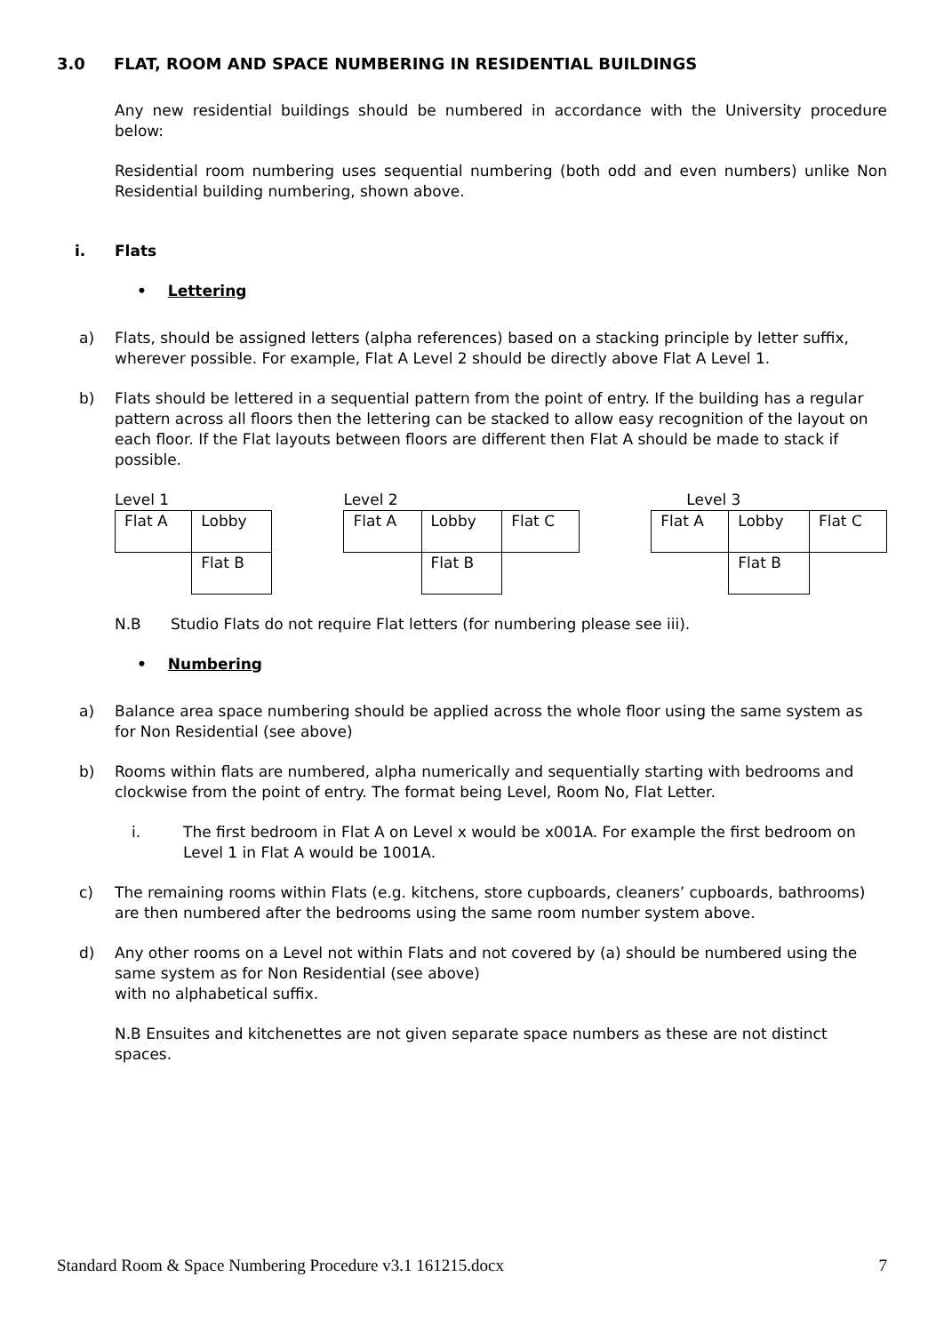3.0 FLAT, ROOM AND SPACE NUMBERING IN RESIDENTIAL BUILDINGS
Any new residential buildings should be numbered in accordance with the University procedure below:
Residential room numbering uses sequential numbering (both odd and even numbers) unlike Non Residential building numbering, shown above.
i. Flats
• Lettering
a) Flats, should be assigned letters (alpha references) based on a stacking principle by letter suffix, wherever possible. For example, Flat A Level 2 should be directly above Flat A Level 1.
b) Flats should be lettered in a sequential pattern from the point of entry. If the building has a regular pattern across all floors then the lettering can be stacked to allow easy recognition of the layout on each floor. If the Flat layouts between floors are different then Flat A should be made to stack if possible.
Level 1
| Flat A | Lobby |
| | Flat B |
Level 2
| Flat A | Lobby | Flat C |
| | Flat B | |
Level 3
| Flat A | Lobby | Flat C |
| | Flat B | |
N.B Studio Flats do not require Flat letters (for numbering please see iii).
• Numbering
a) Balance area space numbering should be applied across the whole floor using the same system as for Non Residential (see above)
b) Rooms within flats are numbered, alpha numerically and sequentially starting with bedrooms and clockwise from the point of entry. The format being Level, Room No, Flat Letter.
i. The first bedroom in Flat A on Level x would be x001A. For example the first bedroom on Level 1 in Flat A would be 1001A.
c) The remaining rooms within Flats (e.g. kitchens, store cupboards, cleaners’ cupboards, bathrooms) are then numbered after the bedrooms using the same room number system above.
d) Any other rooms on a Level not within Flats and not covered by (a) should be numbered using the same system as for Non Residential (see above)
with no alphabetical suffix.
N.B Ensuites and kitchenettes are not given separate space numbers as these are not distinct spaces.
Standard Room & Space Numbering Procedure v3.1 161215.docx 7